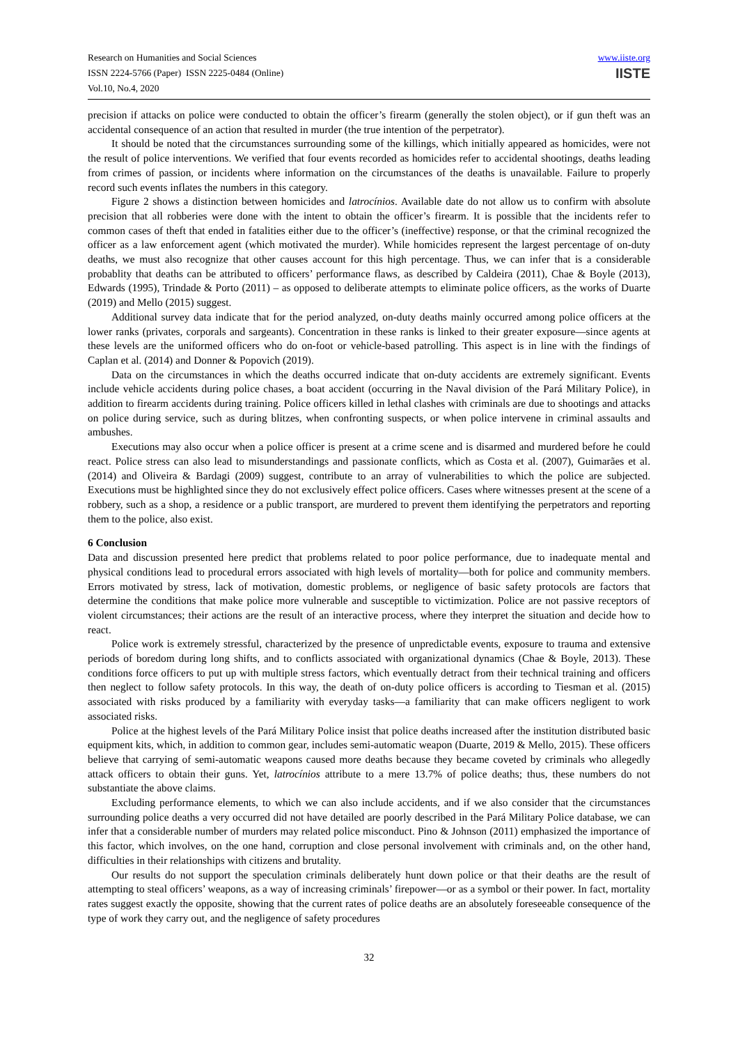Research on Humanities and Social Sciences
ISSN 2224-5766 (Paper) ISSN 2225-0484 (Online)
Vol.10, No.4, 2020
www.iiste.org
IISTE
precision if attacks on police were conducted to obtain the officer’s firearm (generally the stolen object), or if gun theft was an accidental consequence of an action that resulted in murder (the true intention of the perpetrator).
It should be noted that the circumstances surrounding some of the killings, which initially appeared as homicides, were not the result of police interventions. We verified that four events recorded as homicides refer to accidental shootings, deaths leading from crimes of passion, or incidents where information on the circumstances of the deaths is unavailable. Failure to properly record such events inflates the numbers in this category.
Figure 2 shows a distinction between homicides and latrocínios. Available date do not allow us to confirm with absolute precision that all robberies were done with the intent to obtain the officer’s firearm. It is possible that the incidents refer to common cases of theft that ended in fatalities either due to the officer’s (ineffective) response, or that the criminal recognized the officer as a law enforcement agent (which motivated the murder). While homicides represent the largest percentage of on-duty deaths, we must also recognize that other causes account for this high percentage. Thus, we can infer that is a considerable probablity that deaths can be attributed to officers’ performance flaws, as described by Caldeira (2011), Chae & Boyle (2013), Edwards (1995), Trindade & Porto (2011) – as opposed to deliberate attempts to eliminate police officers, as the works of Duarte (2019) and Mello (2015) suggest.
Additional survey data indicate that for the period analyzed, on-duty deaths mainly occurred among police officers at the lower ranks (privates, corporals and sargeants). Concentration in these ranks is linked to their greater exposure—since agents at these levels are the uniformed officers who do on-foot or vehicle-based patrolling. This aspect is in line with the findings of Caplan et al. (2014) and Donner & Popovich (2019).
Data on the circumstances in which the deaths occurred indicate that on-duty accidents are extremely significant. Events include vehicle accidents during police chases, a boat accident (occurring in the Naval division of the Pará Military Police), in addition to firearm accidents during training. Police officers killed in lethal clashes with criminals are due to shootings and attacks on police during service, such as during blitzes, when confronting suspects, or when police intervene in criminal assaults and ambushes.
Executions may also occur when a police officer is present at a crime scene and is disarmed and murdered before he could react. Police stress can also lead to misunderstandings and passionate conflicts, which as Costa et al. (2007), Guimarães et al. (2014) and Oliveira & Bardagi (2009) suggest, contribute to an array of vulnerabilities to which the police are subjected. Executions must be highlighted since they do not exclusively effect police officers. Cases where witnesses present at the scene of a robbery, such as a shop, a residence or a public transport, are murdered to prevent them identifying the perpetrators and reporting them to the police, also exist.
6 Conclusion
Data and discussion presented here predict that problems related to poor police performance, due to inadequate mental and physical conditions lead to procedural errors associated with high levels of mortality—both for police and community members. Errors motivated by stress, lack of motivation, domestic problems, or negligence of basic safety protocols are factors that determine the conditions that make police more vulnerable and susceptible to victimization. Police are not passive receptors of violent circumstances; their actions are the result of an interactive process, where they interpret the situation and decide how to react.
Police work is extremely stressful, characterized by the presence of unpredictable events, exposure to trauma and extensive periods of boredom during long shifts, and to conflicts associated with organizational dynamics (Chae & Boyle, 2013). These conditions force officers to put up with multiple stress factors, which eventually detract from their technical training and officers then neglect to follow safety protocols. In this way, the death of on-duty police officers is according to Tiesman et al. (2015) associated with risks produced by a familiarity with everyday tasks—a familiarity that can make officers negligent to work associated risks.
Police at the highest levels of the Pará Military Police insist that police deaths increased after the institution distributed basic equipment kits, which, in addition to common gear, includes semi-automatic weapon (Duarte, 2019 & Mello, 2015). These officers believe that carrying of semi-automatic weapons caused more deaths because they became coveted by criminals who allegedly attack officers to obtain their guns. Yet, latrocínios attribute to a mere 13.7% of police deaths; thus, these numbers do not substantiate the above claims.
Excluding performance elements, to which we can also include accidents, and if we also consider that the circumstances surrounding police deaths a very occurred did not have detailed are poorly described in the Pará Military Police database, we can infer that a considerable number of murders may related police misconduct. Pino & Johnson (2011) emphasized the importance of this factor, which involves, on the one hand, corruption and close personal involvement with criminals and, on the other hand, difficulties in their relationships with citizens and brutality.
Our results do not support the speculation criminals deliberately hunt down police or that their deaths are the result of attempting to steal officers’ weapons, as a way of increasing criminals’ firepower—or as a symbol or their power. In fact, mortality rates suggest exactly the opposite, showing that the current rates of police deaths are an absolutely foreseeable consequence of the type of work they carry out, and the negligence of safety procedures
32